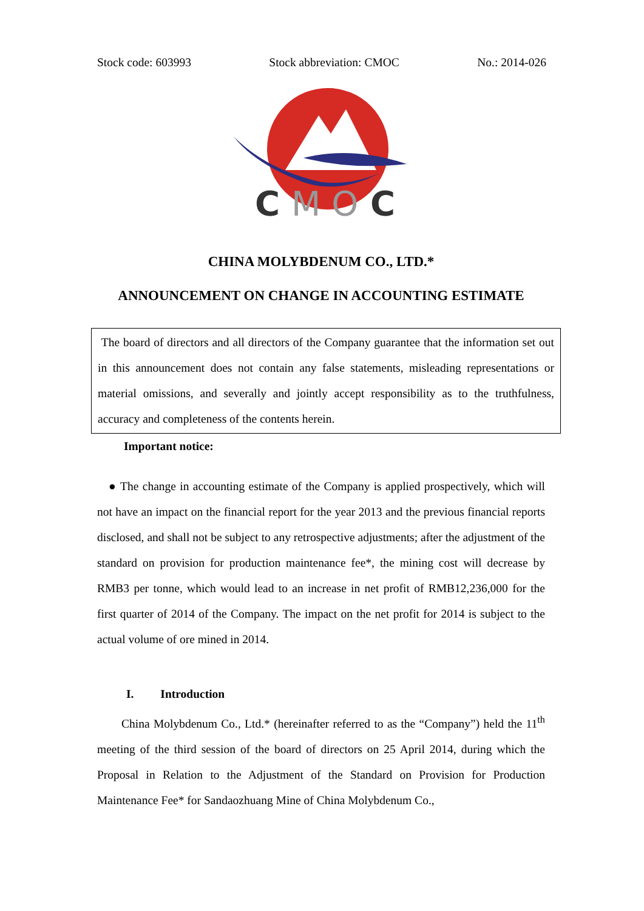Stock code: 603993 Stock abbreviation: CMOC No.: 2014-026
C
MO
C
CHINA MOLYBDENUM CO., LTD.*
ANNOUNCEMENT ON CHANGE IN ACCOUNTING ESTIMATE
The board of directors and all directors of the Company guarantee that the information set out in this announcement does not contain any false statements, misleading representations or material omissions, and severally and jointly accept responsibility as to the truthfulness, accuracy and completeness of the contents herein.
Important notice:
● The change in accounting estimate of the Company is applied prospectively, which will not have an impact on the financial report for the year 2013 and the previous financial reports disclosed, and shall not be subject to any retrospective adjustments; after the adjustment of the standard on provision for production maintenance fee*, the mining cost will decrease by RMB3 per tonne, which would lead to an increase in net profit of RMB12,236,000 for the first quarter of 2014 of the Company. The impact on the net profit for 2014 is subject to the actual volume of ore mined in 2014.
I. Introduction
China Molybdenum Co., Ltd.* (hereinafter referred to as the “Company”) held the 11<sup>th</sup> meeting of the third session of the board of directors on 25 April 2014, during which the Proposal in Relation to the Adjustment of the Standard on Provision for Production Maintenance Fee* for Sandaozhuang Mine of China Molybdenum Co.,